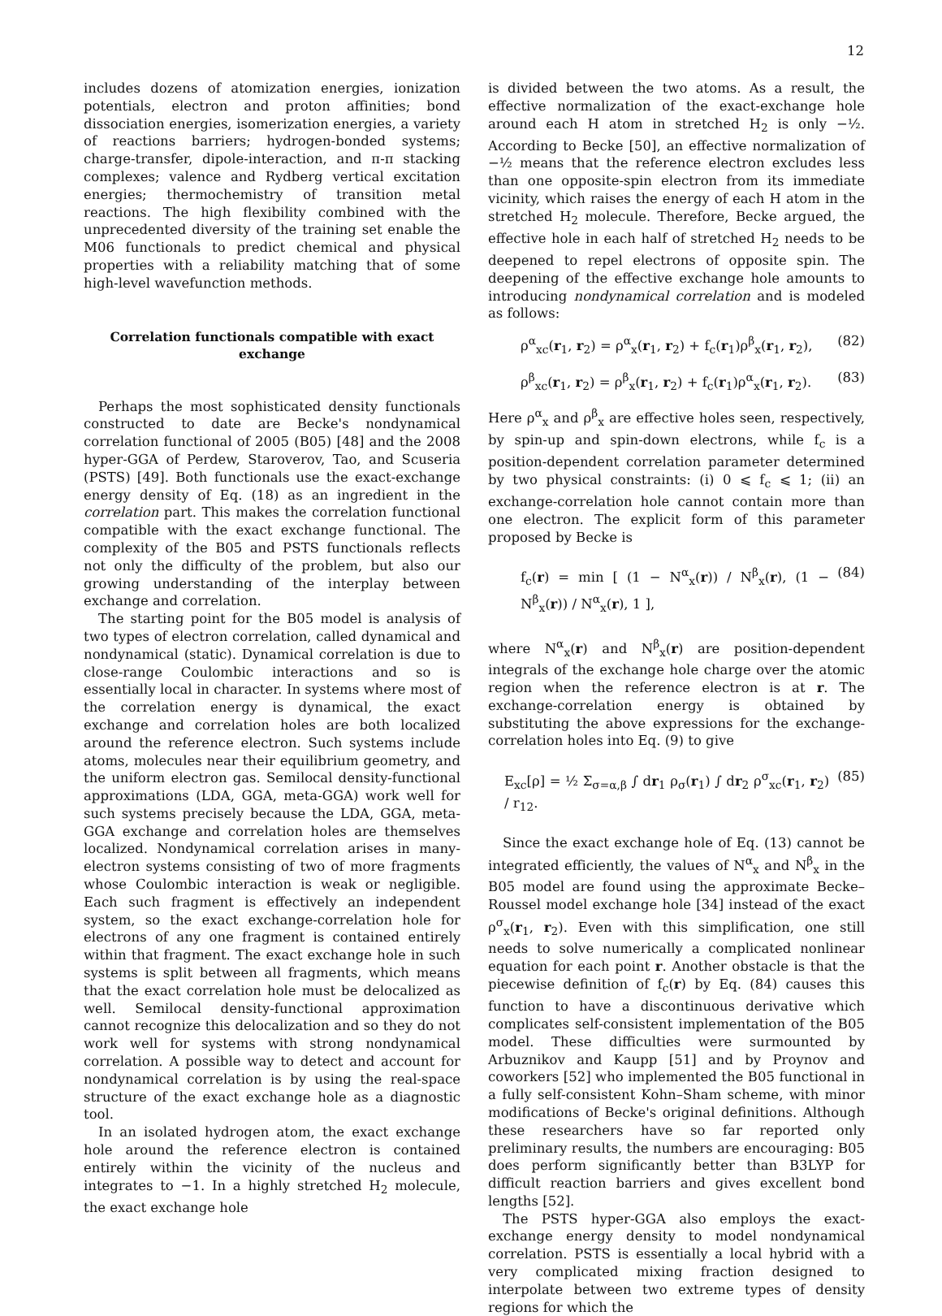12
includes dozens of atomization energies, ionization potentials, electron and proton affinities; bond dissociation energies, isomerization energies, a variety of reactions barriers; hydrogen-bonded systems; charge-transfer, dipole-interaction, and π-π stacking complexes; valence and Rydberg vertical excitation energies; thermochemistry of transition metal reactions. The high flexibility combined with the unprecedented diversity of the training set enable the M06 functionals to predict chemical and physical properties with a reliability matching that of some high-level wavefunction methods.
Correlation functionals compatible with exact exchange
Perhaps the most sophisticated density functionals constructed to date are Becke's nondynamical correlation functional of 2005 (B05) [48] and the 2008 hyper-GGA of Perdew, Staroverov, Tao, and Scuseria (PSTS) [49]. Both functionals use the exact-exchange energy density of Eq. (18) as an ingredient in the correlation part. This makes the correlation functional compatible with the exact exchange functional. The complexity of the B05 and PSTS functionals reflects not only the difficulty of the problem, but also our growing understanding of the interplay between exchange and correlation.
The starting point for the B05 model is analysis of two types of electron correlation, called dynamical and nondynamical (static). Dynamical correlation is due to close-range Coulombic interactions and so is essentially local in character. In systems where most of the correlation energy is dynamical, the exact exchange and correlation holes are both localized around the reference electron. Such systems include atoms, molecules near their equilibrium geometry, and the uniform electron gas. Semilocal density-functional approximations (LDA, GGA, meta-GGA) work well for such systems precisely because the LDA, GGA, meta-GGA exchange and correlation holes are themselves localized. Nondynamical correlation arises in many-electron systems consisting of two of more fragments whose Coulombic interaction is weak or negligible. Each such fragment is effectively an independent system, so the exact exchange-correlation hole for electrons of any one fragment is contained entirely within that fragment. The exact exchange hole in such systems is split between all fragments, which means that the exact correlation hole must be delocalized as well. Semilocal density-functional approximation cannot recognize this delocalization and so they do not work well for systems with strong nondynamical correlation. A possible way to detect and account for nondynamical correlation is by using the real-space structure of the exact exchange hole as a diagnostic tool.
In an isolated hydrogen atom, the exact exchange hole around the reference electron is contained entirely within the vicinity of the nucleus and integrates to −1. In a highly stretched H<sub>2</sub> molecule, the exact exchange hole
is divided between the two atoms. As a result, the effective normalization of the exact-exchange hole around each H atom in stretched H<sub>2</sub> is only −½. According to Becke [50], an effective normalization of −½ means that the reference electron excludes less than one opposite-spin electron from its immediate vicinity, which raises the energy of each H atom in the stretched H<sub>2</sub> molecule. Therefore, Becke argued, the effective hole in each half of stretched H<sub>2</sub> needs to be deepened to repel electrons of opposite spin. The deepening of the effective exchange hole amounts to introducing nondynamical correlation and is modeled as follows:
ρ<sup>α</sup><sub>xc</sub>(r<sub>1</sub>, r<sub>2</sub>) = ρ<sup>α</sup><sub>x</sub>(r<sub>1</sub>, r<sub>2</sub>) + f<sub>c</sub>(r<sub>1</sub>)ρ<sup>β</sup><sub>x</sub>(r<sub>1</sub>, r<sub>2</sub>), (82)
ρ<sup>β</sup><sub>xc</sub>(r<sub>1</sub>, r<sub>2</sub>) = ρ<sup>β</sup><sub>x</sub>(r<sub>1</sub>, r<sub>2</sub>) + f<sub>c</sub>(r<sub>1</sub>)ρ<sup>α</sup><sub>x</sub>(r<sub>1</sub>, r<sub>2</sub>). (83)
Here ρ<sup>α</sup><sub>x</sub> and ρ<sup>β</sup><sub>x</sub> are effective holes seen, respectively, by spin-up and spin-down electrons, while f<sub>c</sub> is a position-dependent correlation parameter determined by two physical constraints: (i) 0 ⩽ f<sub>c</sub> ⩽ 1; (ii) an exchange-correlation hole cannot contain more than one electron. The explicit form of this parameter proposed by Becke is
f<sub>c</sub>(r) = min [ (1 − N<sup>α</sup><sub>x</sub>(r)) / N<sup>β</sup><sub>x</sub>(r), (1 − N<sup>β</sup><sub>x</sub>(r)) / N<sup>α</sup><sub>x</sub>(r), 1 ], (84)
where N<sup>α</sup><sub>x</sub>(r) and N<sup>β</sup><sub>x</sub>(r) are position-dependent integrals of the exchange hole charge over the atomic region when the reference electron is at r. The exchange-correlation energy is obtained by substituting the above expressions for the exchange-correlation holes into Eq. (9) to give
E<sub>xc</sub>[ρ] = ½ Σ<sub>σ=α,β</sub> ∫ dr<sub>1</sub> ρ<sub>σ</sub>(r<sub>1</sub>) ∫ dr<sub>2</sub> ρ<sup>σ</sup><sub>xc</sub>(r<sub>1</sub>, r<sub>2</sub>) / r<sub>12</sub>. (85)
Since the exact exchange hole of Eq. (13) cannot be integrated efficiently, the values of N<sup>α</sup><sub>x</sub> and N<sup>β</sup><sub>x</sub> in the B05 model are found using the approximate Becke–Roussel model exchange hole [34] instead of the exact ρ<sup>σ</sup><sub>x</sub>(r<sub>1</sub>, r<sub>2</sub>). Even with this simplification, one still needs to solve numerically a complicated nonlinear equation for each point r. Another obstacle is that the piecewise definition of f<sub>c</sub>(r) by Eq. (84) causes this function to have a discontinuous derivative which complicates self-consistent implementation of the B05 model. These difficulties were surmounted by Arbuznikov and Kaupp [51] and by Proynov and coworkers [52] who implemented the B05 functional in a fully self-consistent Kohn–Sham scheme, with minor modifications of Becke's original definitions. Although these researchers have so far reported only preliminary results, the numbers are encouraging: B05 does perform significantly better than B3LYP for difficult reaction barriers and gives excellent bond lengths [52].
The PSTS hyper-GGA also employs the exact-exchange energy density to model nondynamical correlation. PSTS is essentially a local hybrid with a very complicated mixing fraction designed to interpolate between two extreme types of density regions for which the